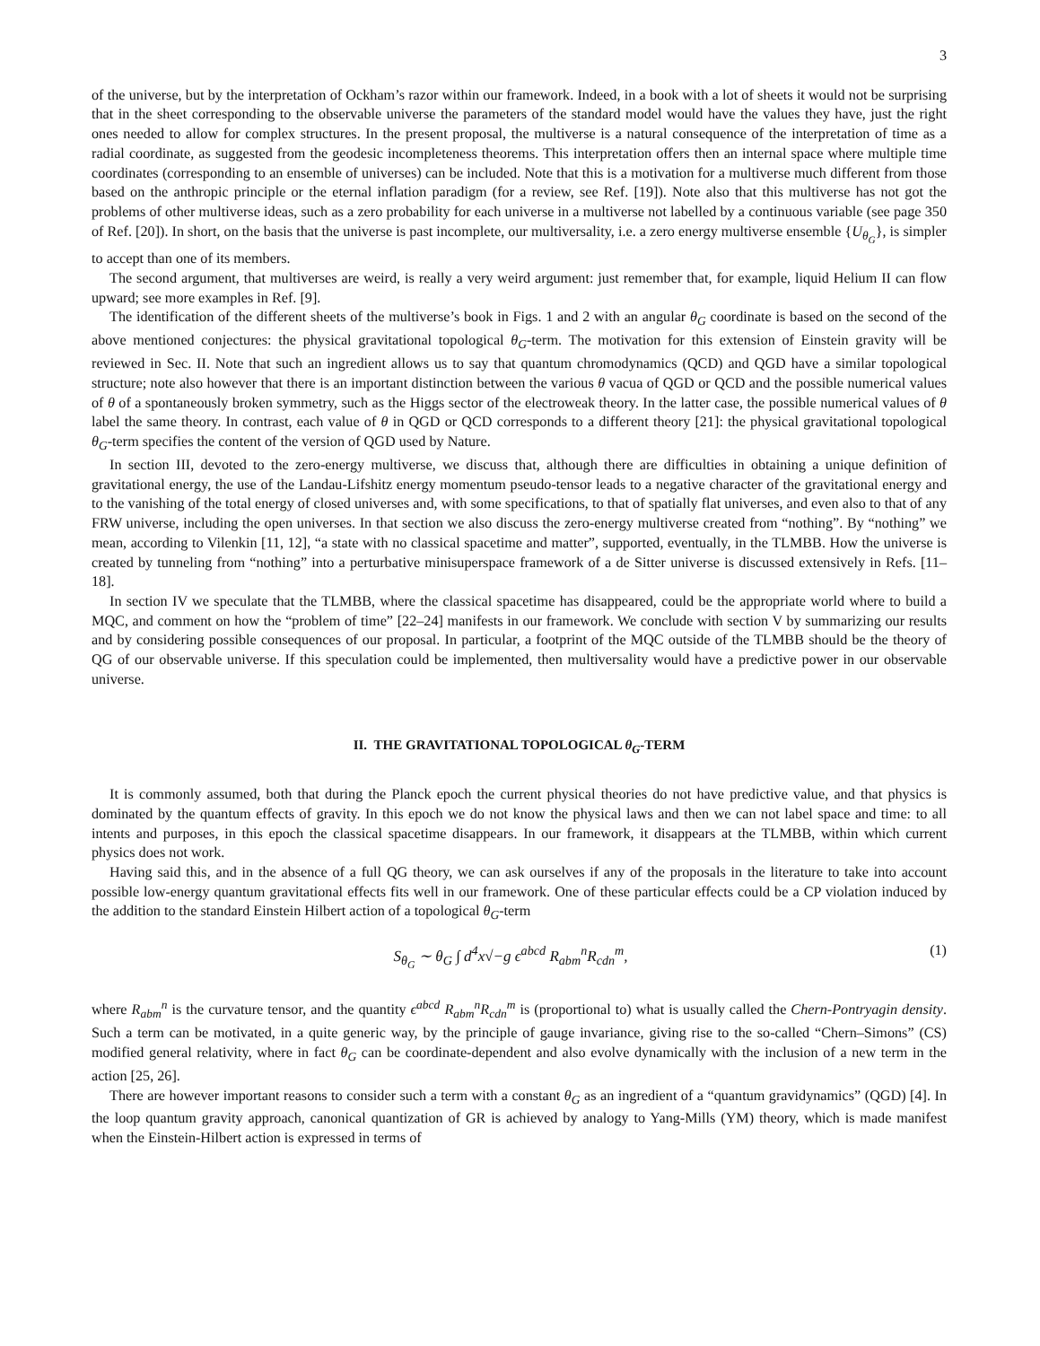3
of the universe, but by the interpretation of Ockham’s razor within our framework. Indeed, in a book with a lot of sheets it would not be surprising that in the sheet corresponding to the observable universe the parameters of the standard model would have the values they have, just the right ones needed to allow for complex structures. In the present proposal, the multiverse is a natural consequence of the interpretation of time as a radial coordinate, as suggested from the geodesic incompleteness theorems. This interpretation offers then an internal space where multiple time coordinates (corresponding to an ensemble of universes) can be included. Note that this is a motivation for a multiverse much different from those based on the anthropic principle or the eternal inflation paradigm (for a review, see Ref. [19]). Note also that this multiverse has not got the problems of other multiverse ideas, such as a zero probability for each universe in a multiverse not labelled by a continuous variable (see page 350 of Ref. [20]). In short, on the basis that the universe is past incomplete, our multiversality, i.e. a zero energy multiverse ensemble {U<sub>θ<sub>G</sub></sub>}, is simpler to accept than one of its members.
The second argument, that multiverses are weird, is really a very weird argument: just remember that, for example, liquid Helium II can flow upward; see more examples in Ref. [9].
The identification of the different sheets of the multiverse’s book in Figs. 1 and 2 with an angular θ<sub>G</sub> coordinate is based on the second of the above mentioned conjectures: the physical gravitational topological θ<sub>G</sub>-term. The motivation for this extension of Einstein gravity will be reviewed in Sec. II. Note that such an ingredient allows us to say that quantum chromodynamics (QCD) and QGD have a similar topological structure; note also however that there is an important distinction between the various θ vacua of QGD or QCD and the possible numerical values of θ of a spontaneously broken symmetry, such as the Higgs sector of the electroweak theory. In the latter case, the possible numerical values of θ label the same theory. In contrast, each value of θ in QGD or QCD corresponds to a different theory [21]: the physical gravitational topological θ<sub>G</sub>-term specifies the content of the version of QGD used by Nature.
In section III, devoted to the zero-energy multiverse, we discuss that, although there are difficulties in obtaining a unique definition of gravitational energy, the use of the Landau-Lifshitz energy momentum pseudo-tensor leads to a negative character of the gravitational energy and to the vanishing of the total energy of closed universes and, with some specifications, to that of spatially flat universes, and even also to that of any FRW universe, including the open universes. In that section we also discuss the zero-energy multiverse created from “nothing”. By “nothing” we mean, according to Vilenkin [11, 12], “a state with no classical spacetime and matter”, supported, eventually, in the TLMBB. How the universe is created by tunneling from “nothing” into a perturbative minisuperspace framework of a de Sitter universe is discussed extensively in Refs. [11–18].
In section IV we speculate that the TLMBB, where the classical spacetime has disappeared, could be the appropriate world where to build a MQC, and comment on how the “problem of time” [22–24] manifests in our framework. We conclude with section V by summarizing our results and by considering possible consequences of our proposal. In particular, a footprint of the MQC outside of the TLMBB should be the theory of QG of our observable universe. If this speculation could be implemented, then multiversality would have a predictive power in our observable universe.
II. THE GRAVITATIONAL TOPOLOGICAL θ<sub>G</sub>-TERM
It is commonly assumed, both that during the Planck epoch the current physical theories do not have predictive value, and that physics is dominated by the quantum effects of gravity. In this epoch we do not know the physical laws and then we can not label space and time: to all intents and purposes, in this epoch the classical spacetime disappears. In our framework, it disappears at the TLMBB, within which current physics does not work.
Having said this, and in the absence of a full QG theory, we can ask ourselves if any of the proposals in the literature to take into account possible low-energy quantum gravitational effects fits well in our framework. One of these particular effects could be a CP violation induced by the addition to the standard Einstein Hilbert action of a topological θ<sub>G</sub>-term
S<sub>θ<sub>G</sub></sub> ∼ θ<sub>G</sub> ∫ d<sup>4</sup>x√−g ϵ<sup>abcd</sup> R<sub>abm</sub><sup>n</sup>R<sub>cdn</sub><sup>m</sup>, (1)
where R<sub>abm</sub><sup>n</sup> is the curvature tensor, and the quantity ϵ<sup>abcd</sup> R<sub>abm</sub><sup>n</sup>R<sub>cdn</sub><sup>m</sup> is (proportional to) what is usually called the Chern-Pontryagin density. Such a term can be motivated, in a quite generic way, by the principle of gauge invariance, giving rise to the so-called “Chern–Simons” (CS) modified general relativity, where in fact θ<sub>G</sub> can be coordinate-dependent and also evolve dynamically with the inclusion of a new term in the action [25, 26].
There are however important reasons to consider such a term with a constant θ<sub>G</sub> as an ingredient of a “quantum gravidynamics” (QGD) [4]. In the loop quantum gravity approach, canonical quantization of GR is achieved by analogy to Yang-Mills (YM) theory, which is made manifest when the Einstein-Hilbert action is expressed in terms of